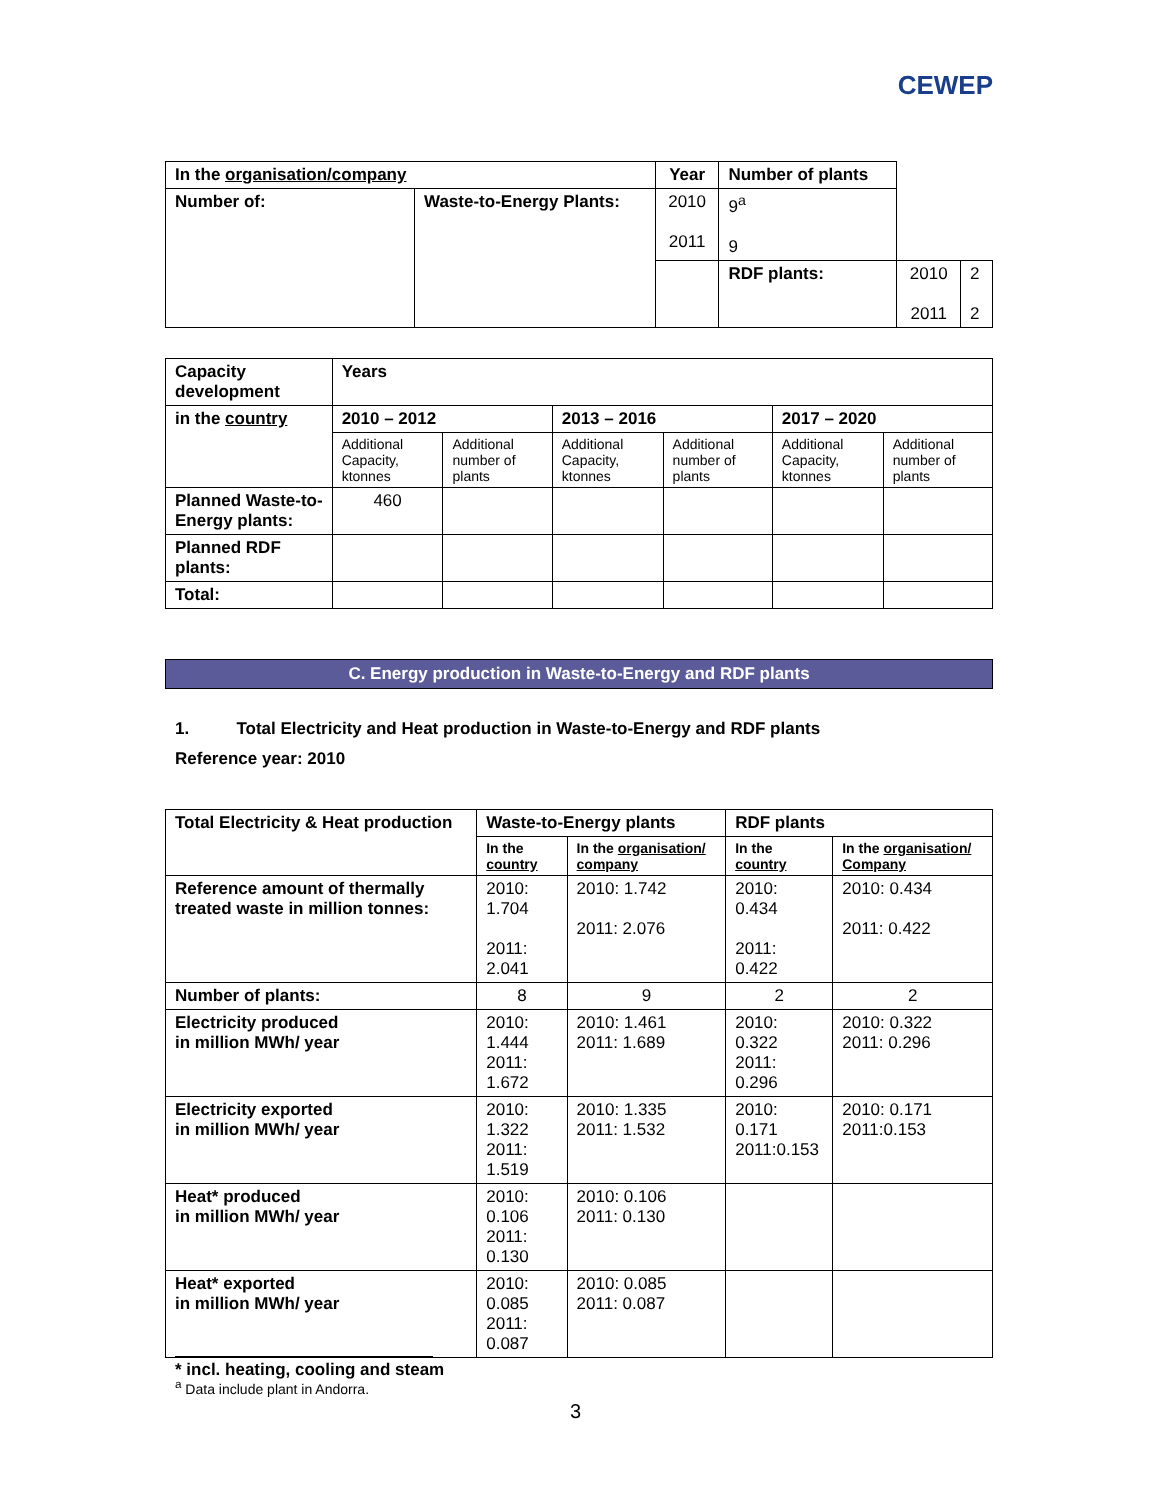CEWEP
| In the organisation/company | | Year | Number of plants | | |
| --- | --- | --- | --- | --- | --- |
| Number of: | Waste-to-Energy Plants: | 2010 2011 | 9<sup>a</sup> 9 | | |
| | | | RDF plants: | 2010 2011 | 2 2 |
| Capacity development | Years | | | | | |
| --- | --- | --- | --- | --- | --- | --- |
| in the country | 2010 – 2012 | | 2013 – 2016 | | 2017 – 2020 | |
| | Additional Capacity, ktonnes | Additional number of plants | Additional Capacity, ktonnes | Additional number of plants | Additional Capacity, ktonnes | Additional number of plants |
| Planned Waste-to-Energy plants: | 460 | | | | | |
| Planned RDF plants: | | | | | | |
| Total: | | | | | | |
C. Energy production in Waste-to-Energy and RDF plants
1. Total Electricity and Heat production in Waste-to-Energy and RDF plants
Reference year: 2010
| Total Electricity & Heat production | Waste-to-Energy plants | | RDF plants | |
| --- | --- | --- | --- | --- |
| | In the country | In the organisation/ company | In the country | In the organisation/ Company |
| Reference amount of thermally treated waste in million tonnes: | 2010: 1.704 2011: 2.041 | 2010: 1.742 2011: 2.076 | 2010: 0.434 2011: 0.422 | 2010: 0.434 2011: 0.422 |
| Number of plants: | 8 | 9 | 2 | 2 |
| Electricity produced in million MWh/ year | 2010: 1.444 2011: 1.672 | 2010: 1.461 2011: 1.689 | 2010: 0.322 2011: 0.296 | 2010: 0.322 2011: 0.296 |
| Electricity exported in million MWh/ year | 2010: 1.322 2011: 1.519 | 2010: 1.335 2011: 1.532 | 2010: 0.171 2011:0.153 | 2010: 0.171 2011:0.153 |
| Heat* produced in million MWh/ year | 2010: 0.106 2011: 0.130 | 2010: 0.106 2011: 0.130 | | |
| Heat* exported in million MWh/ year | 2010: 0.085 2011: 0.087 | 2010: 0.085 2011: 0.087 | | |
* incl. heating, cooling and steam
<sup>a</sup> Data include plant in Andorra.
3